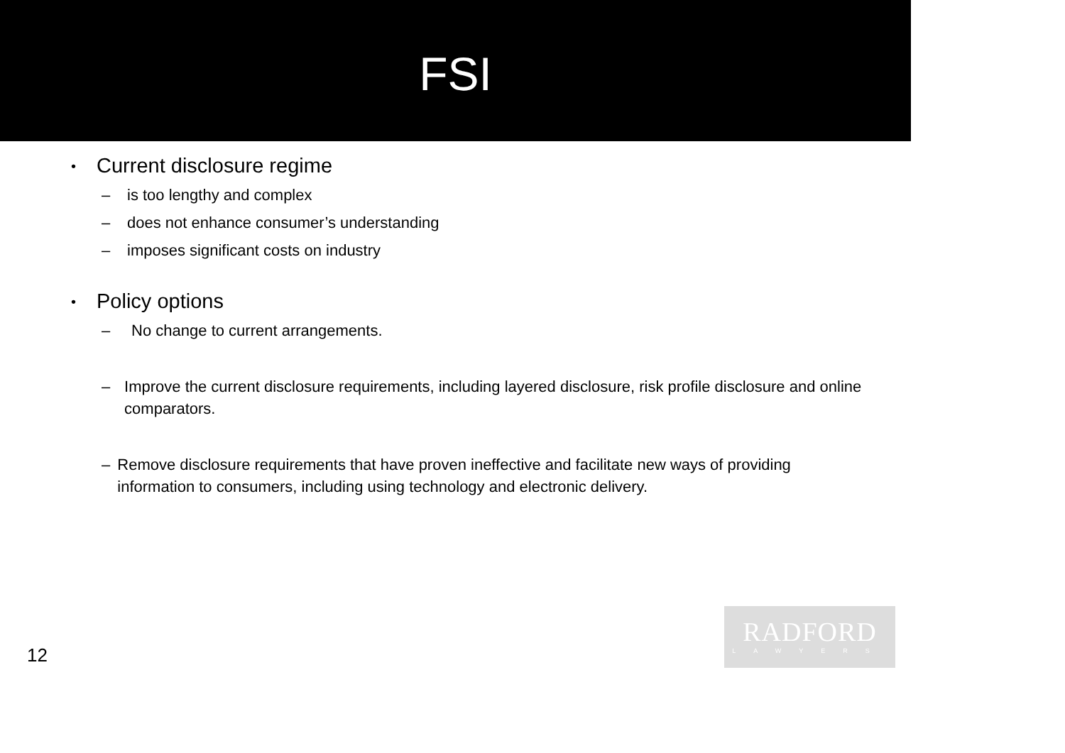FSI
• Current disclosure regime
– is too lengthy and complex
– does not enhance consumer’s understanding
– imposes significant costs on industry
• Policy options
– No change to current arrangements.
– Improve the current disclosure requirements, including layered disclosure, risk profile disclosure and online comparators.
– Remove disclosure requirements that have proven ineffective and facilitate new ways of providing information to consumers, including using technology and electronic delivery.
RADFORD
LAWYERS
12